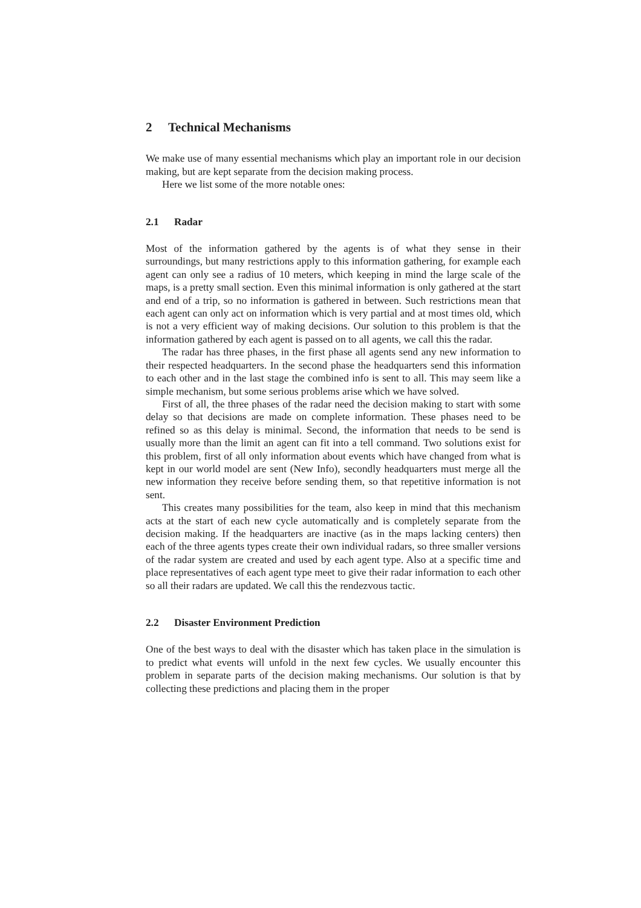2 Technical Mechanisms
We make use of many essential mechanisms which play an important role in our decision making, but are kept separate from the decision making process.
Here we list some of the more notable ones:
2.1 Radar
Most of the information gathered by the agents is of what they sense in their surroundings, but many restrictions apply to this information gathering, for example each agent can only see a radius of 10 meters, which keeping in mind the large scale of the maps, is a pretty small section. Even this minimal information is only gathered at the start and end of a trip, so no information is gathered in between. Such restrictions mean that each agent can only act on information which is very partial and at most times old, which is not a very efficient way of making decisions. Our solution to this problem is that the information gathered by each agent is passed on to all agents, we call this the radar.
The radar has three phases, in the first phase all agents send any new information to their respected headquarters. In the second phase the headquarters send this information to each other and in the last stage the combined info is sent to all. This may seem like a simple mechanism, but some serious problems arise which we have solved.
First of all, the three phases of the radar need the decision making to start with some delay so that decisions are made on complete information. These phases need to be refined so as this delay is minimal. Second, the information that needs to be send is usually more than the limit an agent can fit into a tell command. Two solutions exist for this problem, first of all only information about events which have changed from what is kept in our world model are sent (New Info), secondly headquarters must merge all the new information they receive before sending them, so that repetitive information is not sent.
This creates many possibilities for the team, also keep in mind that this mechanism acts at the start of each new cycle automatically and is completely separate from the decision making. If the headquarters are inactive (as in the maps lacking centers) then each of the three agents types create their own individual radars, so three smaller versions of the radar system are created and used by each agent type. Also at a specific time and place representatives of each agent type meet to give their radar information to each other so all their radars are updated. We call this the rendezvous tactic.
2.2 Disaster Environment Prediction
One of the best ways to deal with the disaster which has taken place in the simulation is to predict what events will unfold in the next few cycles. We usually encounter this problem in separate parts of the decision making mechanisms. Our solution is that by collecting these predictions and placing them in the proper